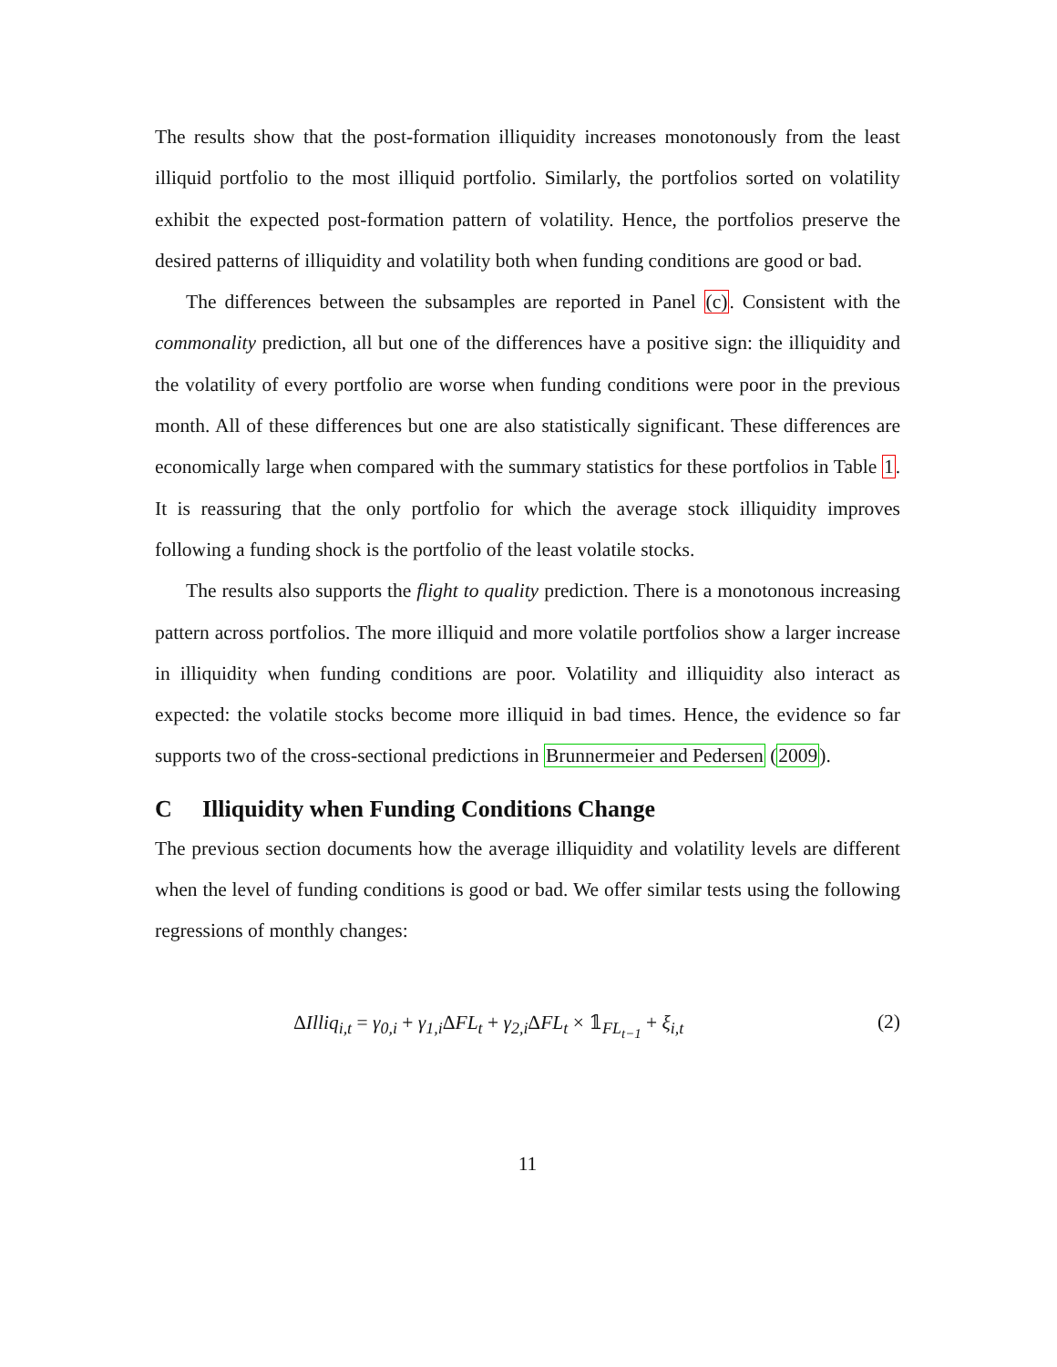The results show that the post-formation illiquidity increases monotonously from the least illiquid portfolio to the most illiquid portfolio. Similarly, the portfolios sorted on volatility exhibit the expected post-formation pattern of volatility. Hence, the portfolios preserve the desired patterns of illiquidity and volatility both when funding conditions are good or bad.
The differences between the subsamples are reported in Panel (c). Consistent with the commonality prediction, all but one of the differences have a positive sign: the illiquidity and the volatility of every portfolio are worse when funding conditions were poor in the previous month. All of these differences but one are also statistically significant. These differences are economically large when compared with the summary statistics for these portfolios in Table 1. It is reassuring that the only portfolio for which the average stock illiquidity improves following a funding shock is the portfolio of the least volatile stocks.
The results also supports the flight to quality prediction. There is a monotonous increasing pattern across portfolios. The more illiquid and more volatile portfolios show a larger increase in illiquidity when funding conditions are poor. Volatility and illiquidity also interact as expected: the volatile stocks become more illiquid in bad times. Hence, the evidence so far supports two of the cross-sectional predictions in Brunnermeier and Pedersen (2009).
C Illiquidity when Funding Conditions Change
The previous section documents how the average illiquidity and volatility levels are different when the level of funding conditions is good or bad. We offer similar tests using the following regressions of monthly changes:
ΔIlliq<sub>i,t</sub> = γ<sub>0,i</sub> + γ<sub>1,i</sub>ΔFL<sub>t</sub> + γ<sub>2,i</sub>ΔFL<sub>t</sub> × 𝟙<sub>FL<sub>t−1</sub></sub> + ξ<sub>i,t</sub> (2)
11